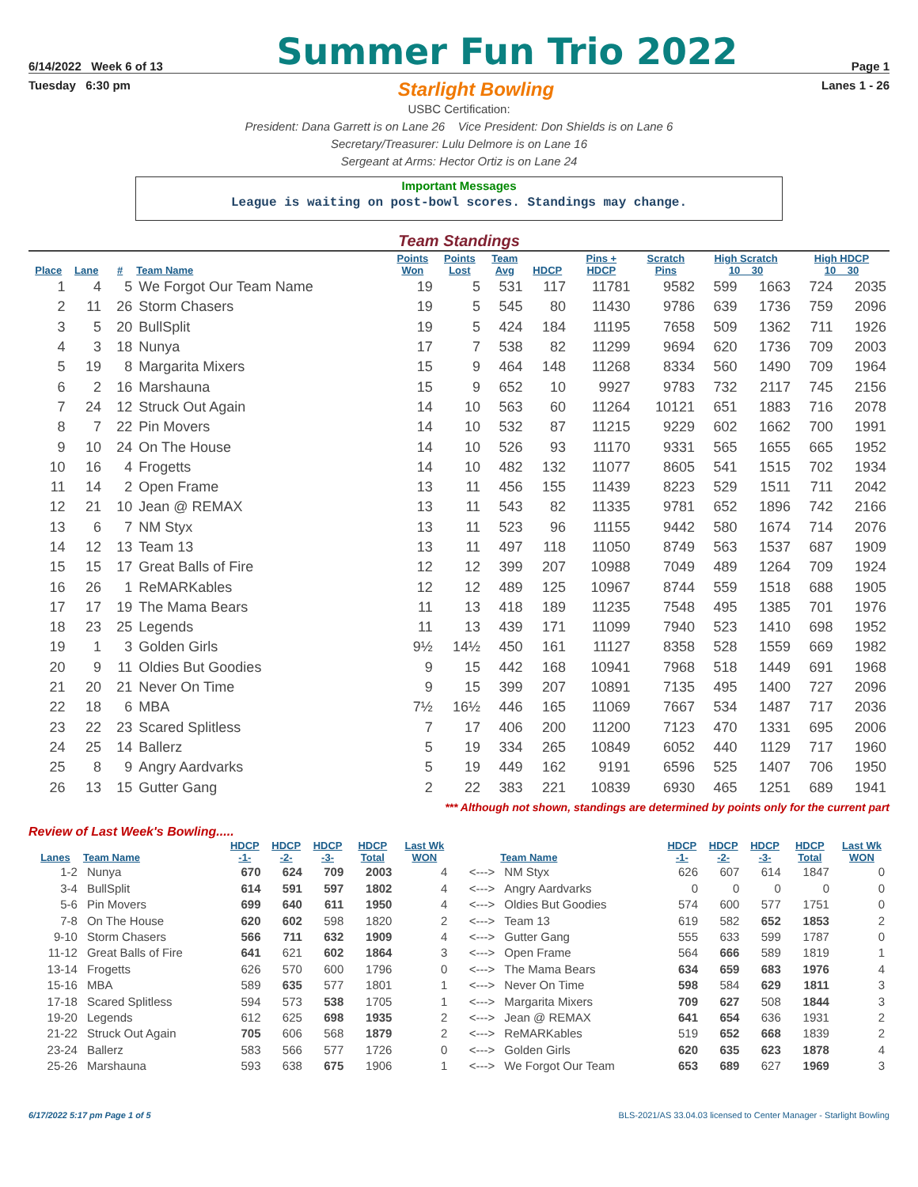6/14/2022 Week 6 of 13
Summer Fun Trio 2022
Page 1
Tuesday 6:30 pm
Starlight Bowling
Lanes 1 - 26
USBC Certification:
President: Dana Garrett is on Lane 26 Vice President: Don Shields is on Lane 6
Secretary/Treasurer: Lulu Delmore is on Lane 16
Sergeant at Arms: Hector Ortiz is on Lane 24
Important Messages
League is waiting on post-bowl scores. Standings may change.
Team Standings
| Place | Lane | # | Team Name | Points Won | Points Lost | Team Avg | HDCP | Pins + HDCP | Scratch Pins | High Scratch 10 30 | | High HDCP 10 30 | |
| --- | --- | --- | --- | --- | --- | --- | --- | --- | --- | --- | --- | --- | --- |
| 1 | 4 | 5 | We Forgot Our Team Name | 19 | 5 | 531 | 117 | 11781 | 9582 | 599 | 1663 | 724 | 2035 |
| 2 | 11 | 26 | Storm Chasers | 19 | 5 | 545 | 80 | 11430 | 9786 | 639 | 1736 | 759 | 2096 |
| 3 | 5 | 20 | BullSplit | 19 | 5 | 424 | 184 | 11195 | 7658 | 509 | 1362 | 711 | 1926 |
| 4 | 3 | 18 | Nunya | 17 | 7 | 538 | 82 | 11299 | 9694 | 620 | 1736 | 709 | 2003 |
| 5 | 19 | 8 | Margarita Mixers | 15 | 9 | 464 | 148 | 11268 | 8334 | 560 | 1490 | 709 | 1964 |
| 6 | 2 | 16 | Marshauna | 15 | 9 | 652 | 10 | 9927 | 9783 | 732 | 2117 | 745 | 2156 |
| 7 | 24 | 12 | Struck Out Again | 14 | 10 | 563 | 60 | 11264 | 10121 | 651 | 1883 | 716 | 2078 |
| 8 | 7 | 22 | Pin Movers | 14 | 10 | 532 | 87 | 11215 | 9229 | 602 | 1662 | 700 | 1991 |
| 9 | 10 | 24 | On The House | 14 | 10 | 526 | 93 | 11170 | 9331 | 565 | 1655 | 665 | 1952 |
| 10 | 16 | 4 | Frogetts | 14 | 10 | 482 | 132 | 11077 | 8605 | 541 | 1515 | 702 | 1934 |
| 11 | 14 | 2 | Open Frame | 13 | 11 | 456 | 155 | 11439 | 8223 | 529 | 1511 | 711 | 2042 |
| 12 | 21 | 10 | Jean @ REMAX | 13 | 11 | 543 | 82 | 11335 | 9781 | 652 | 1896 | 742 | 2166 |
| 13 | 6 | 7 | NM Styx | 13 | 11 | 523 | 96 | 11155 | 9442 | 580 | 1674 | 714 | 2076 |
| 14 | 12 | 13 | Team 13 | 13 | 11 | 497 | 118 | 11050 | 8749 | 563 | 1537 | 687 | 1909 |
| 15 | 15 | 17 | Great Balls of Fire | 12 | 12 | 399 | 207 | 10988 | 7049 | 489 | 1264 | 709 | 1924 |
| 16 | 26 | 1 | ReMARKables | 12 | 12 | 489 | 125 | 10967 | 8744 | 559 | 1518 | 688 | 1905 |
| 17 | 17 | 19 | The Mama Bears | 11 | 13 | 418 | 189 | 11235 | 7548 | 495 | 1385 | 701 | 1976 |
| 18 | 23 | 25 | Legends | 11 | 13 | 439 | 171 | 11099 | 7940 | 523 | 1410 | 698 | 1952 |
| 19 | 1 | 3 | Golden Girls | 9½ | 14½ | 450 | 161 | 11127 | 8358 | 528 | 1559 | 669 | 1982 |
| 20 | 9 | 11 | Oldies But Goodies | 9 | 15 | 442 | 168 | 10941 | 7968 | 518 | 1449 | 691 | 1968 |
| 21 | 20 | 21 | Never On Time | 9 | 15 | 399 | 207 | 10891 | 7135 | 495 | 1400 | 727 | 2096 |
| 22 | 18 | 6 | MBA | 7½ | 16½ | 446 | 165 | 11069 | 7667 | 534 | 1487 | 717 | 2036 |
| 23 | 22 | 23 | Scared Splitless | 7 | 17 | 406 | 200 | 11200 | 7123 | 470 | 1331 | 695 | 2006 |
| 24 | 25 | 14 | Ballerz | 5 | 19 | 334 | 265 | 10849 | 6052 | 440 | 1129 | 717 | 1960 |
| 25 | 8 | 9 | Angry Aardvarks | 5 | 19 | 449 | 162 | 9191 | 6596 | 525 | 1407 | 706 | 1950 |
| 26 | 13 | 15 | Gutter Gang | 2 | 22 | 383 | 221 | 10839 | 6930 | 465 | 1251 | 689 | 1941 |
*** Although not shown, standings are determined by points only for the current part
Review of Last Week's Bowling.....
| Lanes | Team Name | HDCP -1- | HDCP -2- | HDCP -3- | HDCP Total | Last Wk WON | | Team Name | HDCP -1- | HDCP -2- | HDCP -3- | HDCP Total | Last Wk WON |
| --- | --- | --- | --- | --- | --- | --- | --- | --- | --- | --- | --- | --- | --- |
| 1-2 | Nunya | 670 | 624 | 709 | 2003 | 4 | <---> | NM Styx | 626 | 607 | 614 | 1847 | 0 |
| 3-4 | BullSplit | 614 | 591 | 597 | 1802 | 4 | <---> | Angry Aardvarks | 0 | 0 | 0 | 0 | 0 |
| 5-6 | Pin Movers | 699 | 640 | 611 | 1950 | 4 | <---> | Oldies But Goodies | 574 | 600 | 577 | 1751 | 0 |
| 7-8 | On The House | 620 | 602 | 598 | 1820 | 2 | <---> | Team 13 | 619 | 582 | 652 | 1853 | 2 |
| 9-10 | Storm Chasers | 566 | 711 | 632 | 1909 | 4 | <---> | Gutter Gang | 555 | 633 | 599 | 1787 | 0 |
| 11-12 | Great Balls of Fire | 641 | 621 | 602 | 1864 | 3 | <---> | Open Frame | 564 | 666 | 589 | 1819 | 1 |
| 13-14 | Frogetts | 626 | 570 | 600 | 1796 | 0 | <---> | The Mama Bears | 634 | 659 | 683 | 1976 | 4 |
| 15-16 | MBA | 589 | 635 | 577 | 1801 | 1 | <---> | Never On Time | 598 | 584 | 629 | 1811 | 3 |
| 17-18 | Scared Splitless | 594 | 573 | 538 | 1705 | 1 | <---> | Margarita Mixers | 709 | 627 | 508 | 1844 | 3 |
| 19-20 | Legends | 612 | 625 | 698 | 1935 | 2 | <---> | Jean @ REMAX | 641 | 654 | 636 | 1931 | 2 |
| 21-22 | Struck Out Again | 705 | 606 | 568 | 1879 | 2 | <---> | ReMARKables | 519 | 652 | 668 | 1839 | 2 |
| 23-24 | Ballerz | 583 | 566 | 577 | 1726 | 0 | <---> | Golden Girls | 620 | 635 | 623 | 1878 | 4 |
| 25-26 | Marshauna | 593 | 638 | 675 | 1906 | 1 | <---> | We Forgot Our Team | 653 | 689 | 627 | 1969 | 3 |
6/17/2022 5:17 pm Page 1 of 5 BLS-2021/AS 33.04.03 licensed to Center Manager - Starlight Bowling